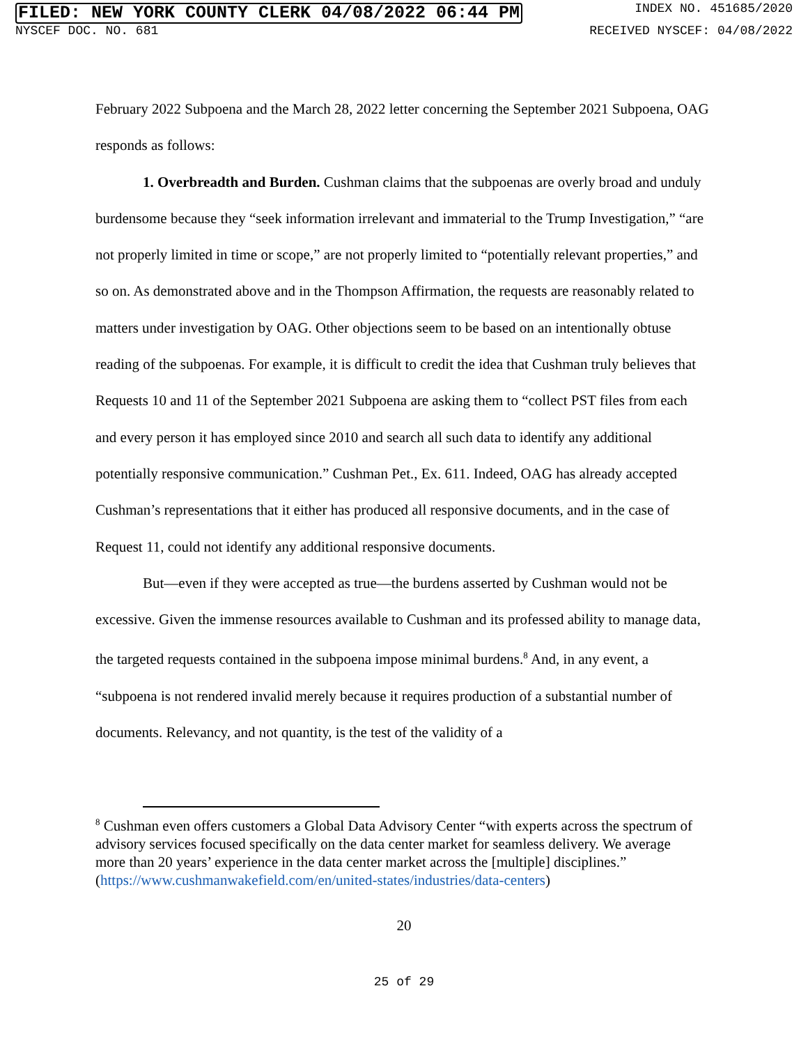FILED: NEW YORK COUNTY CLERK 04/08/2022 06:44 PM INDEX NO. 451685/2020
NYSCEF DOC. NO. 681 RECEIVED NYSCEF: 04/08/2022
February 2022 Subpoena and the March 28, 2022 letter concerning the September 2021 Subpoena, OAG responds as follows:
1. Overbreadth and Burden. Cushman claims that the subpoenas are overly broad and unduly burdensome because they “seek information irrelevant and immaterial to the Trump Investigation,” “are not properly limited in time or scope,” are not properly limited to “potentially relevant properties,” and so on. As demonstrated above and in the Thompson Affirmation, the requests are reasonably related to matters under investigation by OAG. Other objections seem to be based on an intentionally obtuse reading of the subpoenas. For example, it is difficult to credit the idea that Cushman truly believes that Requests 10 and 11 of the September 2021 Subpoena are asking them to “collect PST files from each and every person it has employed since 2010 and search all such data to identify any additional potentially responsive communication.” Cushman Pet., Ex. 611. Indeed, OAG has already accepted Cushman’s representations that it either has produced all responsive documents, and in the case of Request 11, could not identify any additional responsive documents.
But—even if they were accepted as true—the burdens asserted by Cushman would not be excessive. Given the immense resources available to Cushman and its professed ability to manage data, the targeted requests contained in the subpoena impose minimal burdens.<sup>8</sup> And, in any event, a “subpoena is not rendered invalid merely because it requires production of a substantial number of documents. Relevancy, and not quantity, is the test of the validity of a
<sup>8</sup> Cushman even offers customers a Global Data Advisory Center “with experts across the spectrum of advisory services focused specifically on the data center market for seamless delivery. We average more than 20 years’ experience in the data center market across the [multiple] disciplines.” (https://www.cushmanwakefield.com/en/united-states/industries/data-centers)
20
25 of 29